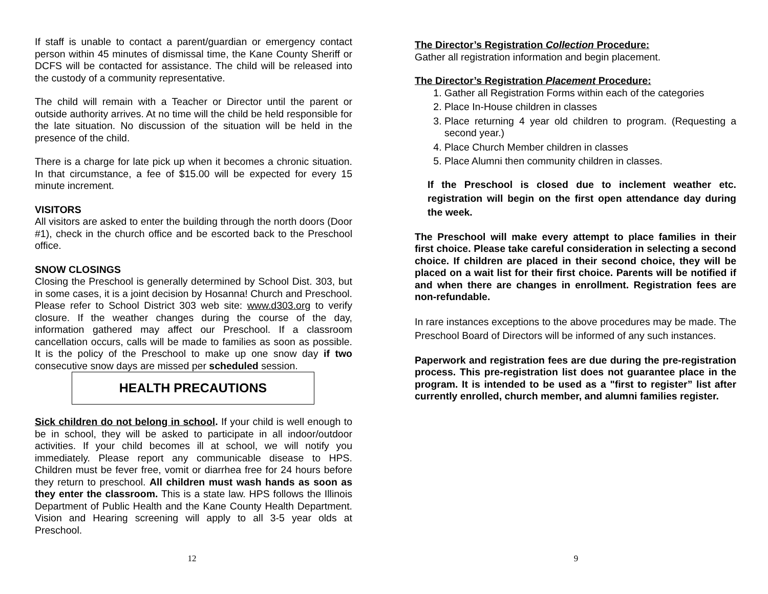If staff is unable to contact a parent/guardian or emergency contact person within 45 minutes of dismissal time, the Kane County Sheriff or DCFS will be contacted for assistance. The child will be released into the custody of a community representative.
The child will remain with a Teacher or Director until the parent or outside authority arrives. At no time will the child be held responsible for the late situation. No discussion of the situation will be held in the presence of the child.
There is a charge for late pick up when it becomes a chronic situation. In that circumstance, a fee of $15.00 will be expected for every 15 minute increment.
VISITORS
All visitors are asked to enter the building through the north doors (Door #1), check in the church office and be escorted back to the Preschool office.
SNOW CLOSINGS
Closing the Preschool is generally determined by School Dist. 303, but in some cases, it is a joint decision by Hosanna! Church and Preschool. Please refer to School District 303 web site: www.d303.org to verify closure. If the weather changes during the course of the day, information gathered may affect our Preschool. If a classroom cancellation occurs, calls will be made to families as soon as possible. It is the policy of the Preschool to make up one snow day if two consecutive snow days are missed per scheduled session.
HEALTH PRECAUTIONS
Sick children do not belong in school. If your child is well enough to be in school, they will be asked to participate in all indoor/outdoor activities. If your child becomes ill at school, we will notify you immediately. Please report any communicable disease to HPS. Children must be fever free, vomit or diarrhea free for 24 hours before they return to preschool. All children must wash hands as soon as they enter the classroom. This is a state law. HPS follows the Illinois Department of Public Health and the Kane County Health Department. Vision and Hearing screening will apply to all 3-5 year olds at Preschool.
12
The Director’s Registration Collection Procedure:
Gather all registration information and begin placement.
The Director’s Registration Placement Procedure:
1. Gather all Registration Forms within each of the categories
2. Place In-House children in classes
3. Place returning 4 year old children to program. (Requesting a second year.)
4. Place Church Member children in classes
5. Place Alumni then community children in classes.
If the Preschool is closed due to inclement weather etc. registration will begin on the first open attendance day during the week.
The Preschool will make every attempt to place families in their first choice. Please take careful consideration in selecting a second choice. If children are placed in their second choice, they will be placed on a wait list for their first choice. Parents will be notified if and when there are changes in enrollment. Registration fees are non-refundable.
In rare instances exceptions to the above procedures may be made. The Preschool Board of Directors will be informed of any such instances.
Paperwork and registration fees are due during the pre-registration process. This pre-registration list does not guarantee place in the program. It is intended to be used as a "first to register” list after currently enrolled, church member, and alumni families register.
9